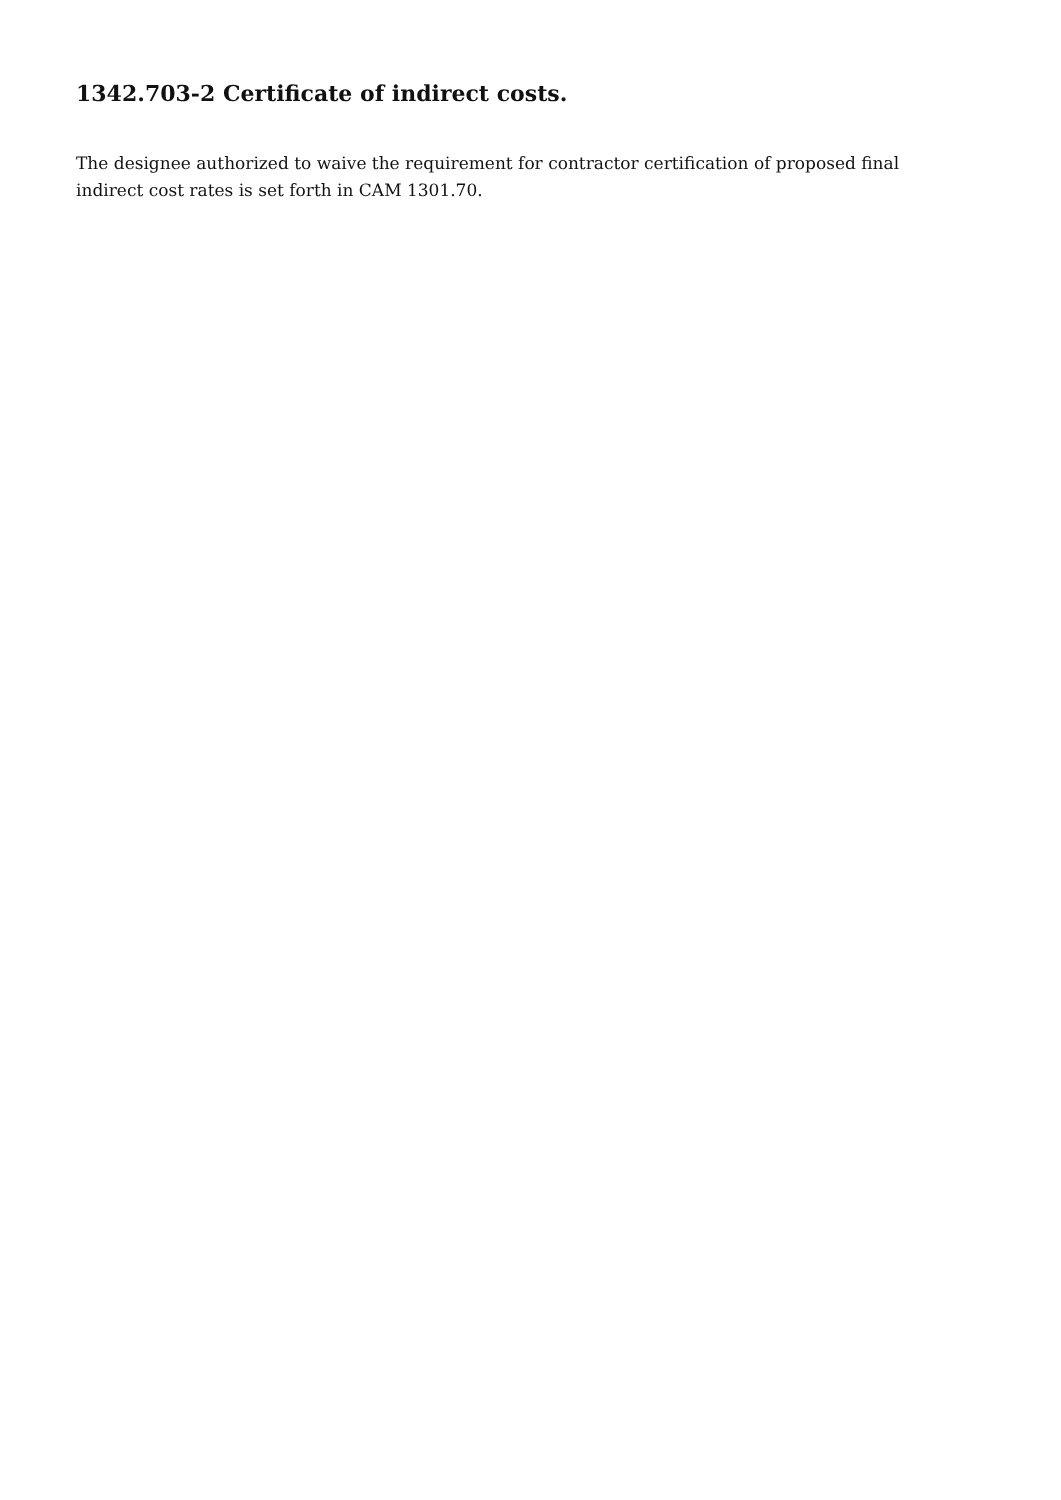1342.703-2 Certificate of indirect costs.
The designee authorized to waive the requirement for contractor certification of proposed final indirect cost rates is set forth in CAM 1301.70.